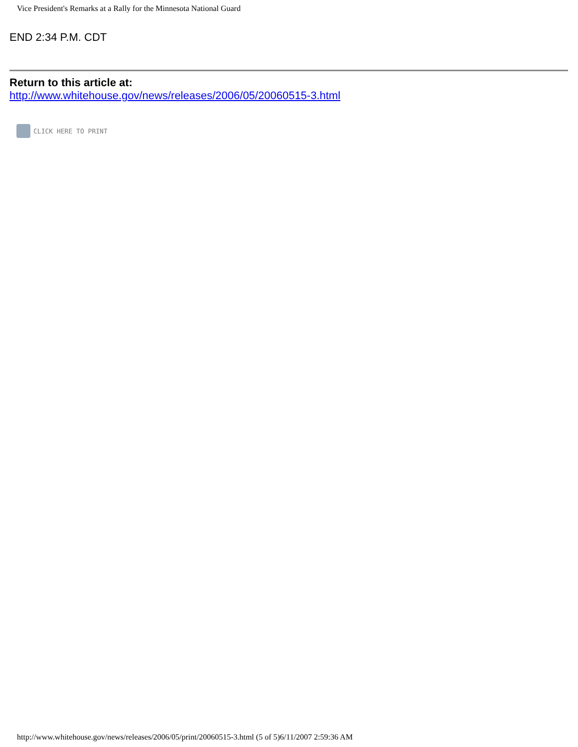Vice President's Remarks at a Rally for the Minnesota National Guard
END 2:34 P.M. CDT
Return to this article at:
http://www.whitehouse.gov/news/releases/2006/05/20060515-3.html
CLICK HERE TO PRINT
http://www.whitehouse.gov/news/releases/2006/05/print/20060515-3.html (5 of 5)6/11/2007 2:59:36 AM